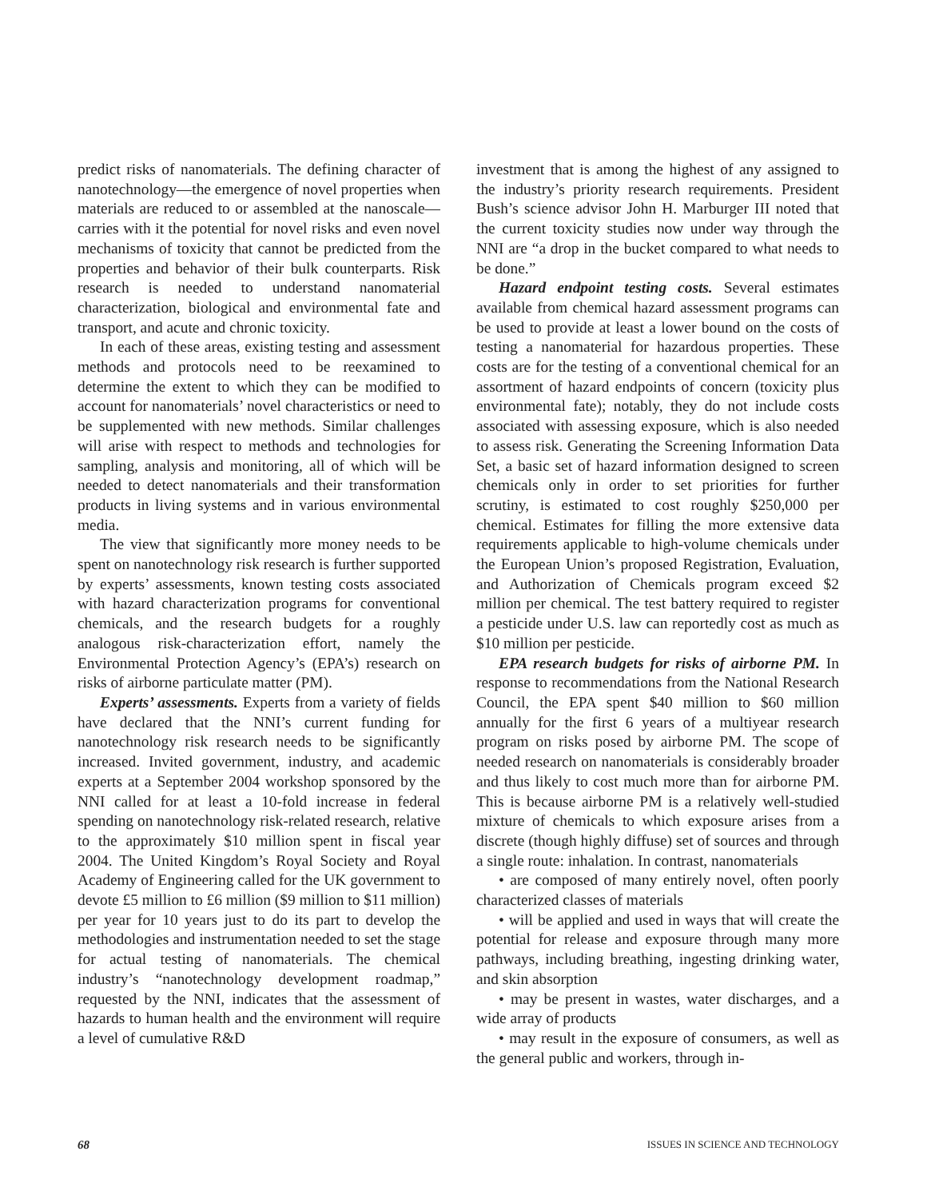predict risks of nanomaterials. The defining character of nanotechnology—the emergence of novel properties when materials are reduced to or assembled at the nanoscale—carries with it the potential for novel risks and even novel mechanisms of toxicity that cannot be predicted from the properties and behavior of their bulk counterparts. Risk research is needed to understand nanomaterial characterization, biological and environmental fate and transport, and acute and chronic toxicity.
In each of these areas, existing testing and assessment methods and protocols need to be reexamined to determine the extent to which they can be modified to account for nanomaterials’ novel characteristics or need to be supplemented with new methods. Similar challenges will arise with respect to methods and technologies for sampling, analysis and monitoring, all of which will be needed to detect nanomaterials and their transformation products in living systems and in various environmental media.
The view that significantly more money needs to be spent on nanotechnology risk research is further supported by experts’ assessments, known testing costs associated with hazard characterization programs for conventional chemicals, and the research budgets for a roughly analogous risk-characterization effort, namely the Environmental Protection Agency’s (EPA’s) research on risks of airborne particulate matter (PM).
Experts’ assessments. Experts from a variety of fields have declared that the NNI’s current funding for nanotechnology risk research needs to be significantly increased. Invited government, industry, and academic experts at a September 2004 workshop sponsored by the NNI called for at least a 10-fold increase in federal spending on nanotechnology risk-related research, relative to the approximately $10 million spent in fiscal year 2004. The United Kingdom’s Royal Society and Royal Academy of Engineering called for the UK government to devote £5 million to £6 million ($9 million to $11 million) per year for 10 years just to do its part to develop the methodologies and instrumentation needed to set the stage for actual testing of nanomaterials. The chemical industry’s “nanotechnology development roadmap,” requested by the NNI, indicates that the assessment of hazards to human health and the environment will require a level of cumulative R&D
investment that is among the highest of any assigned to the industry’s priority research requirements. President Bush’s science advisor John H. Marburger III noted that the current toxicity studies now under way through the NNI are “a drop in the bucket compared to what needs to be done.”
Hazard endpoint testing costs. Several estimates available from chemical hazard assessment programs can be used to provide at least a lower bound on the costs of testing a nanomaterial for hazardous properties. These costs are for the testing of a conventional chemical for an assortment of hazard endpoints of concern (toxicity plus environmental fate); notably, they do not include costs associated with assessing exposure, which is also needed to assess risk. Generating the Screening Information Data Set, a basic set of hazard information designed to screen chemicals only in order to set priorities for further scrutiny, is estimated to cost roughly $250,000 per chemical. Estimates for filling the more extensive data requirements applicable to high-volume chemicals under the European Union’s proposed Registration, Evaluation, and Authorization of Chemicals program exceed $2 million per chemical. The test battery required to register a pesticide under U.S. law can reportedly cost as much as $10 million per pesticide.
EPA research budgets for risks of airborne PM. In response to recommendations from the National Research Council, the EPA spent $40 million to $60 million annually for the first 6 years of a multiyear research program on risks posed by airborne PM. The scope of needed research on nanomaterials is considerably broader and thus likely to cost much more than for airborne PM. This is because airborne PM is a relatively well-studied mixture of chemicals to which exposure arises from a discrete (though highly diffuse) set of sources and through a single route: inhalation. In contrast, nanomaterials
• are composed of many entirely novel, often poorly characterized classes of materials
• will be applied and used in ways that will create the potential for release and exposure through many more pathways, including breathing, ingesting drinking water, and skin absorption
• may be present in wastes, water discharges, and a wide array of products
• may result in the exposure of consumers, as well as the general public and workers, through in-
68 ISSUES IN SCIENCE AND TECHNOLOGY